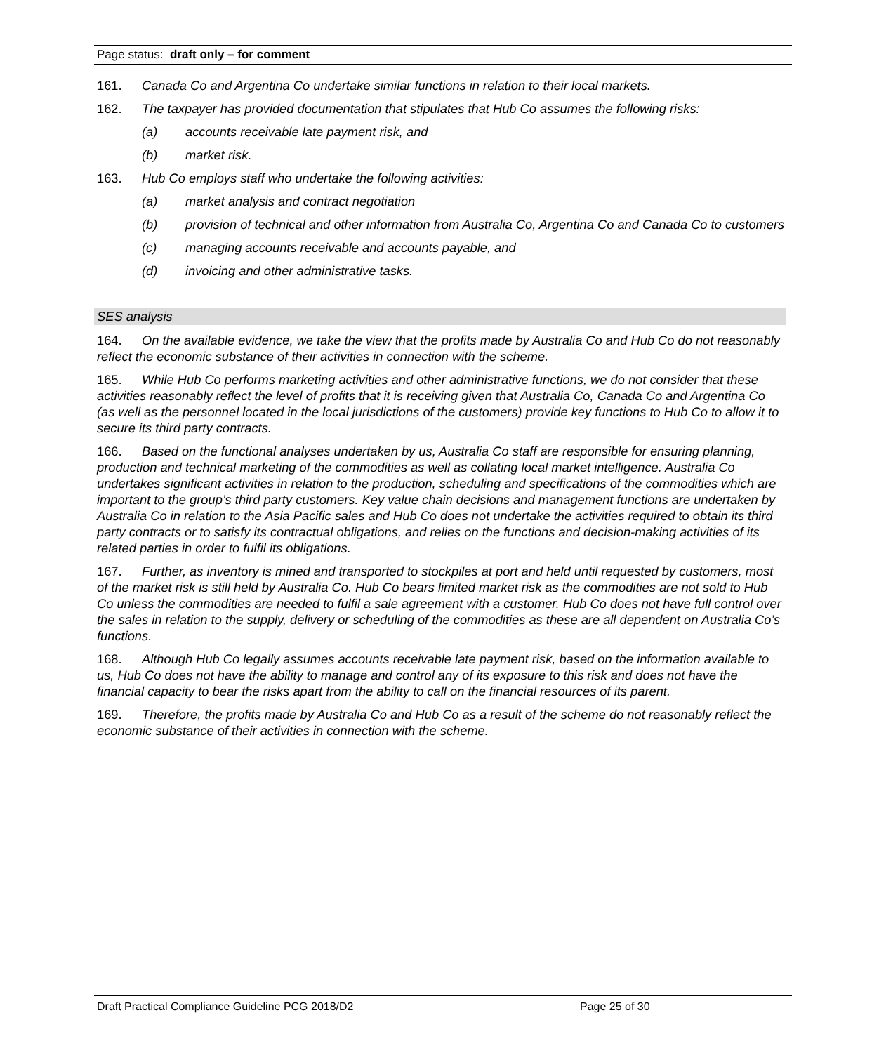Page status: draft only – for comment
161. Canada Co and Argentina Co undertake similar functions in relation to their local markets.
162. The taxpayer has provided documentation that stipulates that Hub Co assumes the following risks:
(a) accounts receivable late payment risk, and
(b) market risk.
163. Hub Co employs staff who undertake the following activities:
(a) market analysis and contract negotiation
(b) provision of technical and other information from Australia Co, Argentina Co and Canada Co to customers
(c) managing accounts receivable and accounts payable, and
(d) invoicing and other administrative tasks.
SES analysis
164. On the available evidence, we take the view that the profits made by Australia Co and Hub Co do not reasonably reflect the economic substance of their activities in connection with the scheme.
165. While Hub Co performs marketing activities and other administrative functions, we do not consider that these activities reasonably reflect the level of profits that it is receiving given that Australia Co, Canada Co and Argentina Co (as well as the personnel located in the local jurisdictions of the customers) provide key functions to Hub Co to allow it to secure its third party contracts.
166. Based on the functional analyses undertaken by us, Australia Co staff are responsible for ensuring planning, production and technical marketing of the commodities as well as collating local market intelligence. Australia Co undertakes significant activities in relation to the production, scheduling and specifications of the commodities which are important to the group’s third party customers. Key value chain decisions and management functions are undertaken by Australia Co in relation to the Asia Pacific sales and Hub Co does not undertake the activities required to obtain its third party contracts or to satisfy its contractual obligations, and relies on the functions and decision-making activities of its related parties in order to fulfil its obligations.
167. Further, as inventory is mined and transported to stockpiles at port and held until requested by customers, most of the market risk is still held by Australia Co. Hub Co bears limited market risk as the commodities are not sold to Hub Co unless the commodities are needed to fulfil a sale agreement with a customer. Hub Co does not have full control over the sales in relation to the supply, delivery or scheduling of the commodities as these are all dependent on Australia Co’s functions.
168. Although Hub Co legally assumes accounts receivable late payment risk, based on the information available to us, Hub Co does not have the ability to manage and control any of its exposure to this risk and does not have the financial capacity to bear the risks apart from the ability to call on the financial resources of its parent.
169. Therefore, the profits made by Australia Co and Hub Co as a result of the scheme do not reasonably reflect the economic substance of their activities in connection with the scheme.
Draft Practical Compliance Guideline PCG 2018/D2 Page 25 of 30